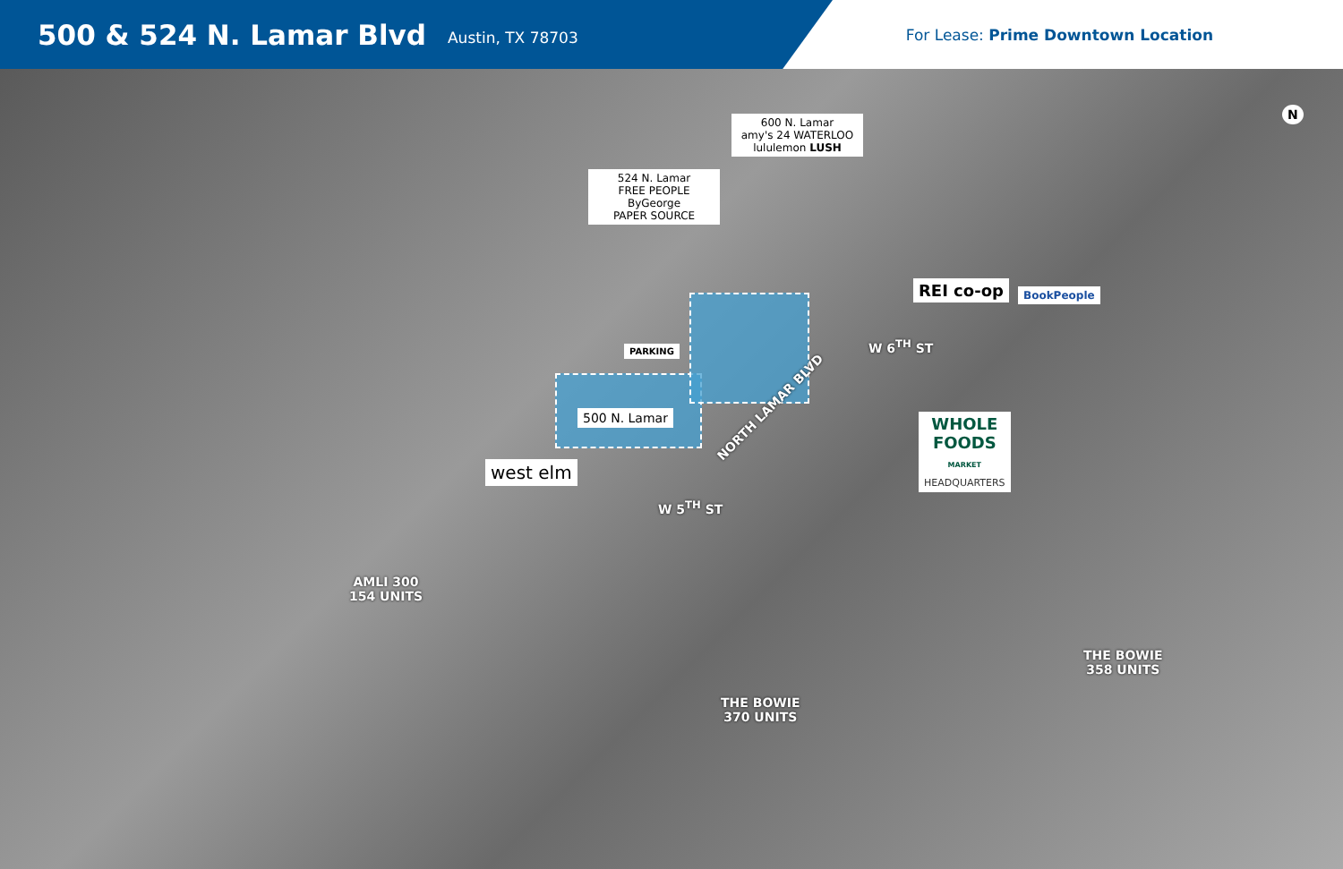500 & 524 N. Lamar Blvd
Austin, TX 78703
For Lease: Prime Downtown Location
600 N. Lamar
amy's 24 WATERLOO
lululemon LUSH
524 N. Lamar
FREE PEOPLE
ByGeorge
PAPER SOURCE
PARKING
500 N. Lamar
west elm
REI co-op BookPeople
WHOLE
FOODS
MARKET
HEADQUARTERS
NORTH LAMAR BLVD
W 6<sup>TH</sup> ST
W 5<sup>TH</sup> ST
AMLI 300
154 UNITS
THE BOWIE
370 UNITS
THE BOWIE
358 UNITS
N